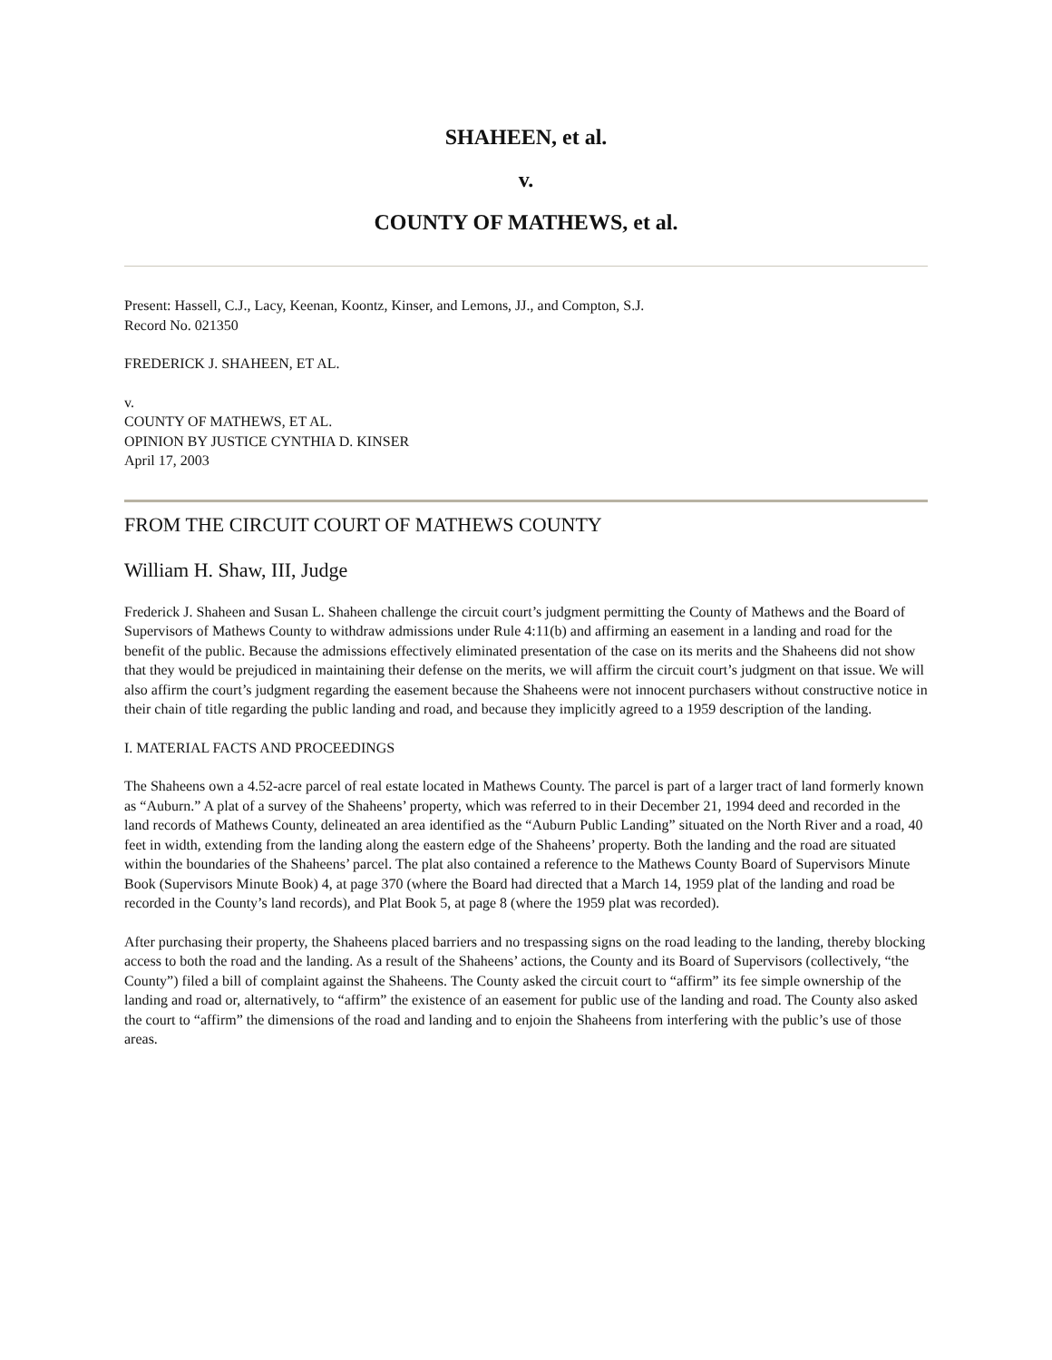SHAHEEN, et al.
v.
COUNTY OF MATHEWS, et al.
Present: Hassell, C.J., Lacy, Keenan, Koontz, Kinser, and Lemons, JJ., and Compton, S.J.
Record No. 021350
FREDERICK J. SHAHEEN, ET AL.
v.
COUNTY OF MATHEWS, ET AL.
OPINION BY JUSTICE CYNTHIA D. KINSER
April 17, 2003
FROM THE CIRCUIT COURT OF MATHEWS COUNTY
William H. Shaw, III, Judge
Frederick J. Shaheen and Susan L. Shaheen challenge the circuit court’s judgment permitting the County of Mathews and the Board of Supervisors of Mathews County to withdraw admissions under Rule 4:11(b) and affirming an easement in a landing and road for the benefit of the public. Because the admissions effectively eliminated presentation of the case on its merits and the Shaheens did not show that they would be prejudiced in maintaining their defense on the merits, we will affirm the circuit court’s judgment on that issue. We will also affirm the court’s judgment regarding the easement because the Shaheens were not innocent purchasers without constructive notice in their chain of title regarding the public landing and road, and because they implicitly agreed to a 1959 description of the landing.
I. MATERIAL FACTS AND PROCEEDINGS
The Shaheens own a 4.52-acre parcel of real estate located in Mathews County. The parcel is part of a larger tract of land formerly known as “Auburn.” A plat of a survey of the Shaheens’ property, which was referred to in their December 21, 1994 deed and recorded in the land records of Mathews County, delineated an area identified as the “Auburn Public Landing” situated on the North River and a road, 40 feet in width, extending from the landing along the eastern edge of the Shaheens’ property. Both the landing and the road are situated within the boundaries of the Shaheens’ parcel. The plat also contained a reference to the Mathews County Board of Supervisors Minute Book (Supervisors Minute Book) 4, at page 370 (where the Board had directed that a March 14, 1959 plat of the landing and road be recorded in the County’s land records), and Plat Book 5, at page 8 (where the 1959 plat was recorded).
After purchasing their property, the Shaheens placed barriers and no trespassing signs on the road leading to the landing, thereby blocking access to both the road and the landing. As a result of the Shaheens’ actions, the County and its Board of Supervisors (collectively, “the County”) filed a bill of complaint against the Shaheens. The County asked the circuit court to “affirm” its fee simple ownership of the landing and road or, alternatively, to “affirm” the existence of an easement for public use of the landing and road. The County also asked the court to “affirm” the dimensions of the road and landing and to enjoin the Shaheens from interfering with the public’s use of those areas.